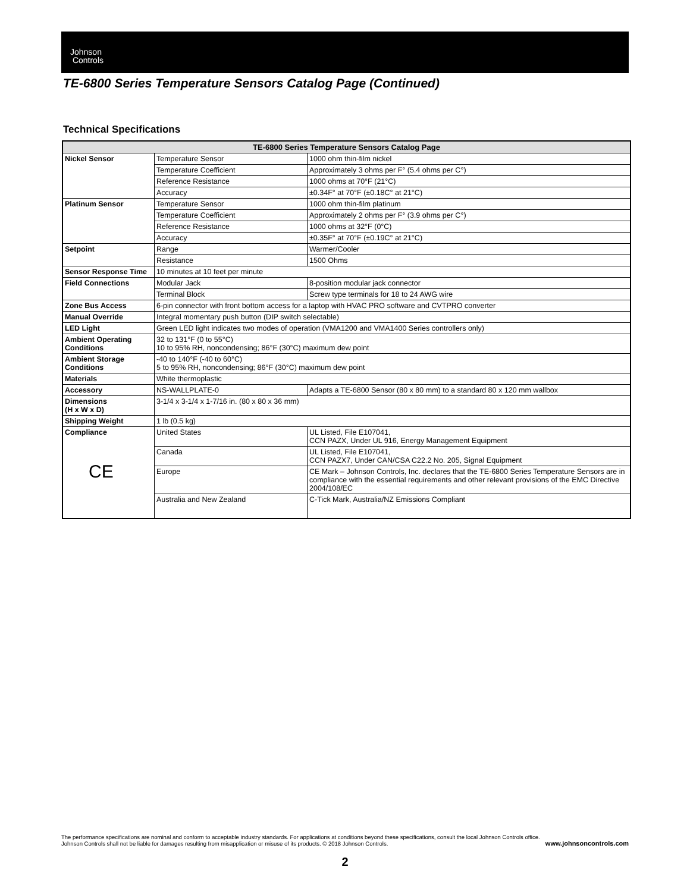Johnson
Controls
TE-6800 Series Temperature Sensors Catalog Page (Continued)
Technical Specifications
| TE-6800 Series Temperature Sensors Catalog Page | | |
| --- | --- | --- |
| Nickel Sensor | Temperature Sensor | 1000 ohm thin-film nickel |
| | Temperature Coefficient | Approximately 3 ohms per F° (5.4 ohms per C°) |
| | Reference Resistance | 1000 ohms at 70°F (21°C) |
| | Accuracy | ±0.34F° at 70°F (±0.18C° at 21°C) |
| Platinum Sensor | Temperature Sensor | 1000 ohm thin-film platinum |
| | Temperature Coefficient | Approximately 2 ohms per F° (3.9 ohms per C°) |
| | Reference Resistance | 1000 ohms at 32°F (0°C) |
| | Accuracy | ±0.35F° at 70°F (±0.19C° at 21°C) |
| Setpoint | Range | Warmer/Cooler |
| | Resistance | 1500 Ohms |
| Sensor Response Time | 10 minutes at 10 feet per minute | |
| Field Connections | Modular Jack | 8-position modular jack connector |
| | Terminal Block | Screw type terminals for 18 to 24 AWG wire |
| Zone Bus Access | 6-pin connector with front bottom access for a laptop with HVAC PRO software and CVTPRO converter | |
| Manual Override | Integral momentary push button (DIP switch selectable) | |
| LED Light | Green LED light indicates two modes of operation (VMA1200 and VMA1400 Series controllers only) | |
| Ambient Operating Conditions | 32 to 131°F (0 to 55°C) 10 to 95% RH, noncondensing; 86°F (30°C) maximum dew point | |
| Ambient Storage Conditions | -40 to 140°F (-40 to 60°C) 5 to 95% RH, noncondensing; 86°F (30°C) maximum dew point | |
| Materials | White thermoplastic | |
| Accessory | NS-WALLPLATE-0 | Adapts a TE-6800 Sensor (80 x 80 mm) to a standard 80 x 120 mm wallbox |
| Dimensions (H x W x D) | 3-1/4 x 3-1/4 x 1-7/16 in. (80 x 80 x 36 mm) | |
| Shipping Weight | 1 lb (0.5 kg) | |
| Compliance CE | United States | UL Listed, File E107041, CCN PAZX, Under UL 916, Energy Management Equipment |
| | Canada | UL Listed, File E107041, CCN PAZX7, Under CAN/CSA C22.2 No. 205, Signal Equipment |
| | Europe | CE Mark – Johnson Controls, Inc. declares that the TE-6800 Series Temperature Sensors are in compliance with the essential requirements and other relevant provisions of the EMC Directive 2004/108/EC |
| | Australia and New Zealand | C-Tick Mark, Australia/NZ Emissions Compliant |
The performance specifications are nominal and conform to acceptable industry standards. For applications at conditions beyond these specifications, consult the local Johnson Controls office.
Johnson Controls shall not be liable for damages resulting from misapplication or misuse of its products. © 2018 Johnson Controls. www.johnsoncontrols.com
2